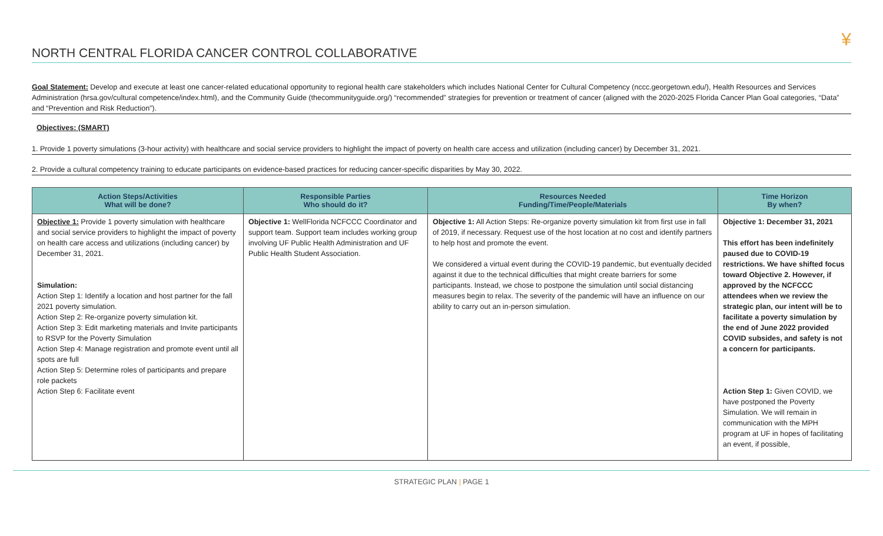NORTH CENTRAL FLORIDA CANCER CONTROL COLLABORATIVE
¥
Goal Statement: Develop and execute at least one cancer-related educational opportunity to regional health care stakeholders which includes National Center for Cultural Competency (nccc.georgetown.edu/), Health Resources and Services Administration (hrsa.gov/cultural competence/index.html), and the Community Guide (thecommunityguide.org/) “recommended” strategies for prevention or treatment of cancer (aligned with the 2020-2025 Florida Cancer Plan Goal categories, “Data” and “Prevention and Risk Reduction”).
Objectives: (SMART)
1. Provide 1 poverty simulations (3-hour activity) with healthcare and social service providers to highlight the impact of poverty on health care access and utilization (including cancer) by December 31, 2021.
2. Provide a cultural competency training to educate participants on evidence-based practices for reducing cancer-specific disparities by May 30, 2022.
| Action Steps/Activities What will be done? | Responsible Parties Who should do it? | Resources Needed Funding/Time/People/Materials | Time Horizon By when? |
| --- | --- | --- | --- |
| Objective 1: Provide 1 poverty simulation with healthcare and social service providers to highlight the impact of poverty on health care access and utilizations (including cancer) by December 31, 2021. Simulation: Action Step 1: Identify a location and host partner for the fall 2021 poverty simulation. Action Step 2: Re-organize poverty simulation kit. Action Step 3: Edit marketing materials and Invite participants to RSVP for the Poverty Simulation Action Step 4: Manage registration and promote event until all spots are full Action Step 5: Determine roles of participants and prepare role packets Action Step 6: Facilitate event | Objective 1: WellFlorida NCFCCC Coordinator and support team. Support team includes working group involving UF Public Health Administration and UF Public Health Student Association. | Objective 1: All Action Steps: Re-organize poverty simulation kit from first use in fall of 2019, if necessary. Request use of the host location at no cost and identify partners to help host and promote the event. We considered a virtual event during the COVID-19 pandemic, but eventually decided against it due to the technical difficulties that might create barriers for some participants. Instead, we chose to postpone the simulation until social distancing measures begin to relax. The severity of the pandemic will have an influence on our ability to carry out an in-person simulation. | Objective 1: December 31, 2021 This effort has been indefinitely paused due to COVID-19 restrictions. We have shifted focus toward Objective 2. However, if approved by the NCFCCC attendees when we review the strategic plan, our intent will be to facilitate a poverty simulation by the end of June 2022 provided COVID subsides, and safety is not a concern for participants. Action Step 1: Given COVID, we have postponed the Poverty Simulation. We will remain in communication with the MPH program at UF in hopes of facilitating an event, if possible, |
STRATEGIC PLAN | PAGE 1